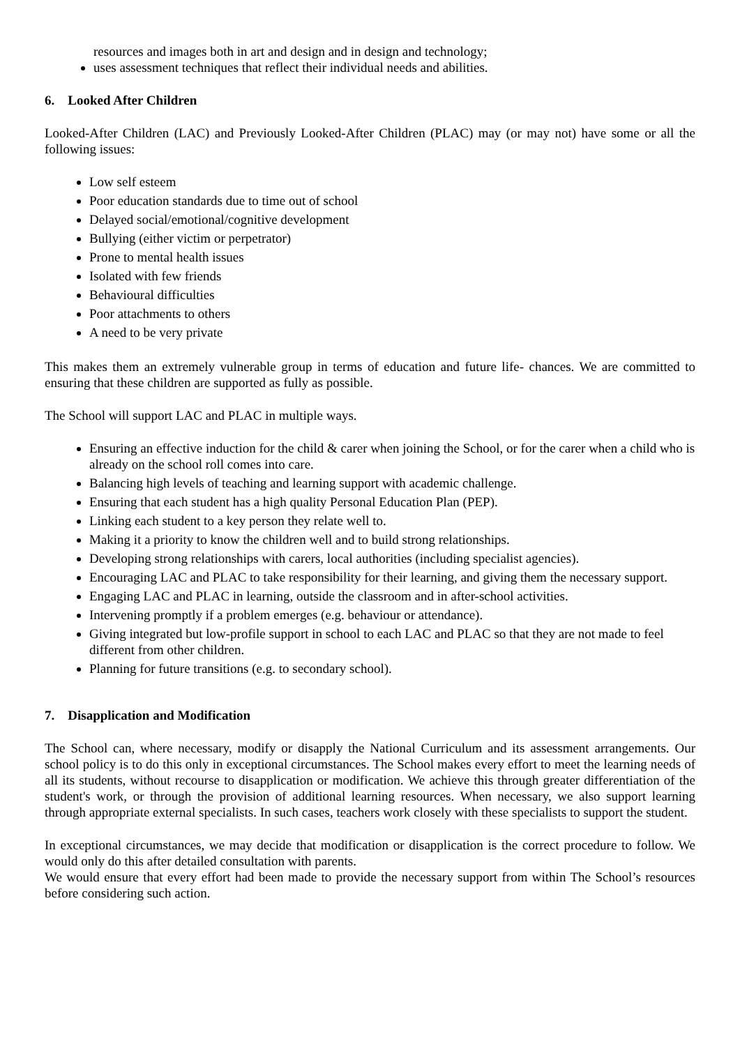resources and images both in art and design and in design and technology;
uses assessment techniques that reflect their individual needs and abilities.
6. Looked After Children
Looked-After Children (LAC) and Previously Looked-After Children (PLAC) may (or may not) have some or all the following issues:
Low self esteem
Poor education standards due to time out of school
Delayed social/emotional/cognitive development
Bullying (either victim or perpetrator)
Prone to mental health issues
Isolated with few friends
Behavioural difficulties
Poor attachments to others
A need to be very private
This makes them an extremely vulnerable group in terms of education and future life- chances. We are committed to ensuring that these children are supported as fully as possible.
The School will support LAC and PLAC in multiple ways.
Ensuring an effective induction for the child & carer when joining the School, or for the carer when a child who is already on the school roll comes into care.
Balancing high levels of teaching and learning support with academic challenge.
Ensuring that each student has a high quality Personal Education Plan (PEP).
Linking each student to a key person they relate well to.
Making it a priority to know the children well and to build strong relationships.
Developing strong relationships with carers, local authorities (including specialist agencies).
Encouraging LAC and PLAC to take responsibility for their learning, and giving them the necessary support.
Engaging LAC and PLAC in learning, outside the classroom and in after-school activities.
Intervening promptly if a problem emerges (e.g. behaviour or attendance).
Giving integrated but low-profile support in school to each LAC and PLAC so that they are not made to feel different from other children.
Planning for future transitions (e.g. to secondary school).
7. Disapplication and Modification
The School can, where necessary, modify or disapply the National Curriculum and its assessment arrangements. Our school policy is to do this only in exceptional circumstances. The School makes every effort to meet the learning needs of all its students, without recourse to disapplication or modification. We achieve this through greater differentiation of the student's work, or through the provision of additional learning resources. When necessary, we also support learning through appropriate external specialists. In such cases, teachers work closely with these specialists to support the student.
In exceptional circumstances, we may decide that modification or disapplication is the correct procedure to follow. We would only do this after detailed consultation with parents.
We would ensure that every effort had been made to provide the necessary support from within The School’s resources before considering such action.